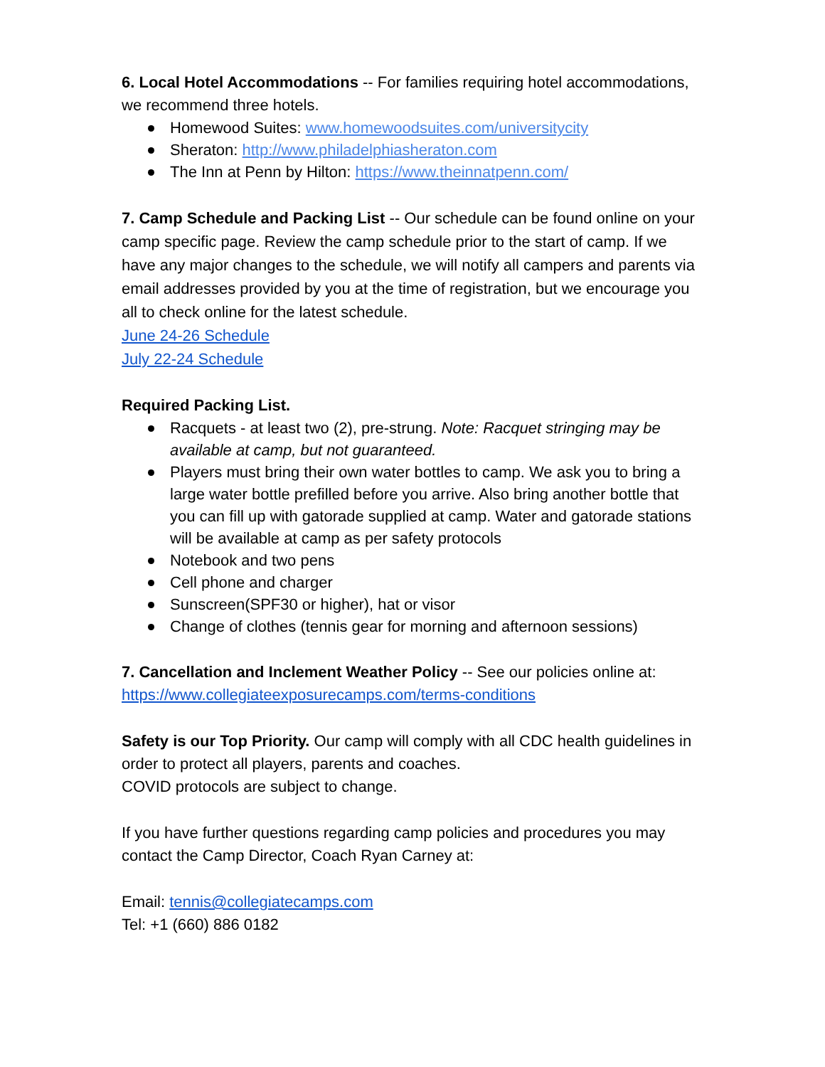6. Local Hotel Accommodations -- For families requiring hotel accommodations, we recommend three hotels.
Homewood Suites: www.homewoodsuites.com/universitycity
Sheraton: http://www.philadelphiasheraton.com
The Inn at Penn by Hilton: https://www.theinnatpenn.com/
7. Camp Schedule and Packing List -- Our schedule can be found online on your camp specific page. Review the camp schedule prior to the start of camp. If we have any major changes to the schedule, we will notify all campers and parents via email addresses provided by you at the time of registration, but we encourage you all to check online for the latest schedule.
June 24-26 Schedule
July 22-24 Schedule
Required Packing List.
Racquets - at least two (2), pre-strung. Note: Racquet stringing may be available at camp, but not guaranteed.
Players must bring their own water bottles to camp. We ask you to bring a large water bottle prefilled before you arrive. Also bring another bottle that you can fill up with gatorade supplied at camp. Water and gatorade stations will be available at camp as per safety protocols
Notebook and two pens
Cell phone and charger
Sunscreen(SPF30 or higher), hat or visor
Change of clothes (tennis gear for morning and afternoon sessions)
7. Cancellation and Inclement Weather Policy -- See our policies online at:
https://www.collegiateexposurecamps.com/terms-conditions
Safety is our Top Priority. Our camp will comply with all CDC health guidelines in order to protect all players, parents and coaches.
COVID protocols are subject to change.
If you have further questions regarding camp policies and procedures you may contact the Camp Director, Coach Ryan Carney at:
Email: tennis@collegiatecamps.com
Tel: +1 (660) 886 0182